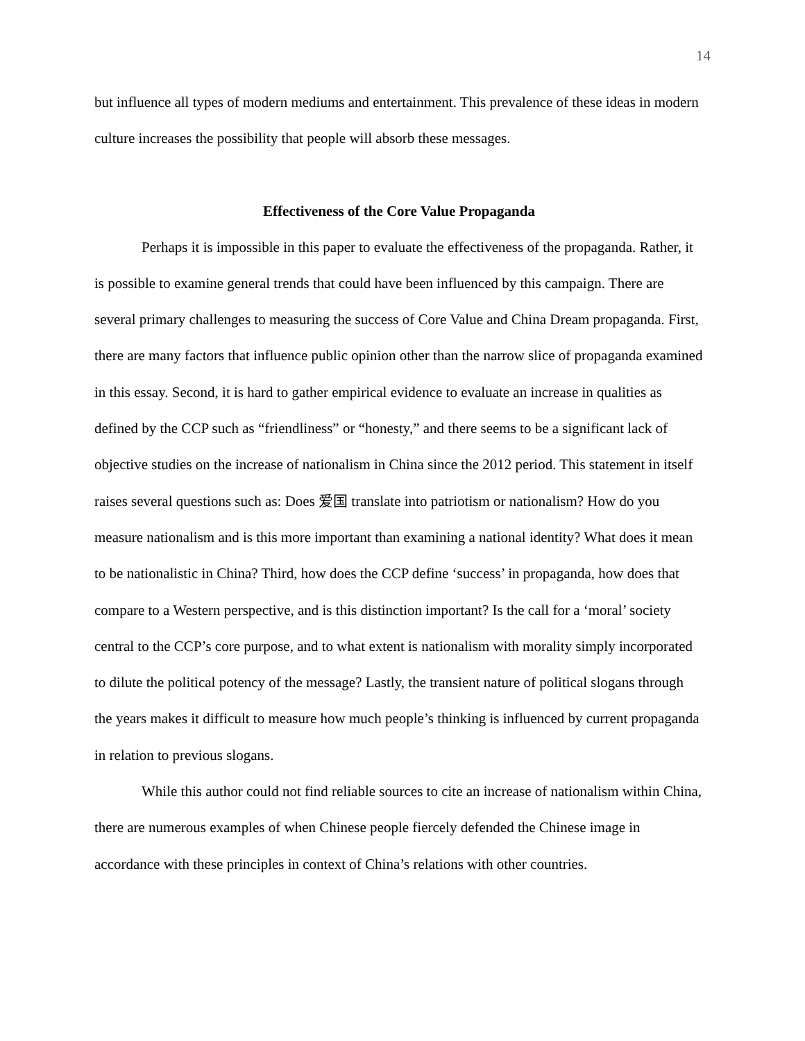14
but influence all types of modern mediums and entertainment. This prevalence of these ideas in modern culture increases the possibility that people will absorb these messages.
Effectiveness of the Core Value Propaganda
Perhaps it is impossible in this paper to evaluate the effectiveness of the propaganda. Rather, it is possible to examine general trends that could have been influenced by this campaign. There are several primary challenges to measuring the success of Core Value and China Dream propaganda. First, there are many factors that influence public opinion other than the narrow slice of propaganda examined in this essay. Second, it is hard to gather empirical evidence to evaluate an increase in qualities as defined by the CCP such as “friendliness” or “honesty,” and there seems to be a significant lack of objective studies on the increase of nationalism in China since the 2012 period. This statement in itself raises several questions such as: Does 爱国 translate into patriotism or nationalism? How do you measure nationalism and is this more important than examining a national identity? What does it mean to be nationalistic in China? Third, how does the CCP define ‘success’ in propaganda, how does that compare to a Western perspective, and is this distinction important? Is the call for a ‘moral’ society central to the CCP’s core purpose, and to what extent is nationalism with morality simply incorporated to dilute the political potency of the message? Lastly, the transient nature of political slogans through the years makes it difficult to measure how much people’s thinking is influenced by current propaganda in relation to previous slogans.
While this author could not find reliable sources to cite an increase of nationalism within China, there are numerous examples of when Chinese people fiercely defended the Chinese image in accordance with these principles in context of China’s relations with other countries.